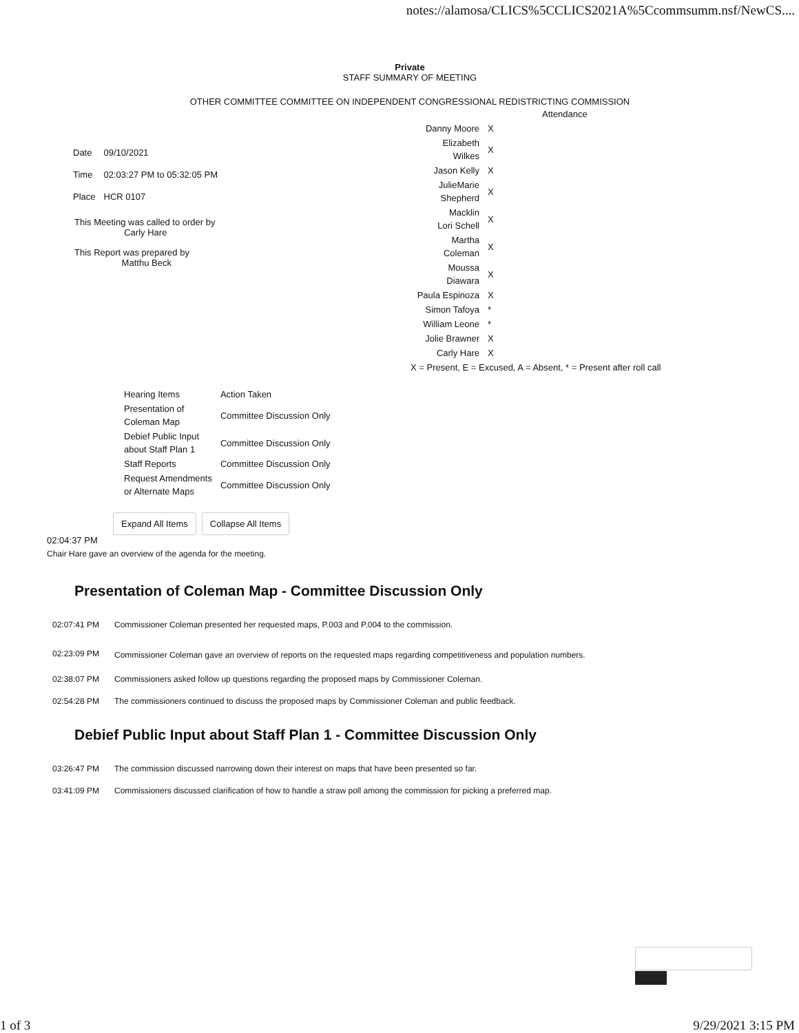notes://alamosa/CLICS%5CCLICS2021A%5Ccommsumm.nsf/NewCS....
Private
STAFF SUMMARY OF MEETING
OTHER COMMITTEE COMMITTEE ON INDEPENDENT CONGRESSIONAL REDISTRICTING COMMISSION
| Date | 09/10/2021 |
| Time | 02:03:27 PM to 05:32:05 PM |
| Place | HCR 0107 |
This Meeting was called to order by
Carly Hare
This Report was prepared by
Matthu Beck
| | Attendance |
| Danny Moore | X |
| Elizabeth Wilkes | X |
| Jason Kelly | X |
| JulieMarie Shepherd | X |
| Macklin Lori Schell | X |
| Martha Coleman | X |
| Moussa Diawara | X |
| Paula Espinoza | X |
| Simon Tafoya | * |
| William Leone | * |
| Jolie Brawner | X |
| Carly Hare | X |
| X = Present, E = Excused, A = Absent, * = Present after roll call | |
| Hearing Items | Action Taken |
| Presentation of Coleman Map | Committee Discussion Only |
| Debief Public Input about Staff Plan 1 | Committee Discussion Only |
| Staff Reports | Committee Discussion Only |
| Request Amendments or Alternate Maps | Committee Discussion Only |
Expand All Items Collapse All Items
02:04:37 PM
Chair Hare gave an overview of the agenda for the meeting.
Presentation of Coleman Map - Committee Discussion Only
02:07:41 PM Commissioner Coleman presented her requested maps, P.003 and P.004 to the commission.
02:23:09 PM Commissioner Coleman gave an overview of reports on the requested maps regarding competitiveness and population numbers.
02:38:07 PM Commissioners asked follow up questions regarding the proposed maps by Commissioner Coleman.
02:54:28 PM The commissioners continued to discuss the proposed maps by Commissioner Coleman and public feedback.
Debief Public Input about Staff Plan 1 - Committee Discussion Only
03:26:47 PM The commission discussed narrowing down their interest on maps that have been presented so far.
03:41:09 PM Commissioners discussed clarification of how to handle a straw poll among the commission for picking a preferred map.
1 of 3 9/29/2021 3:15 PM